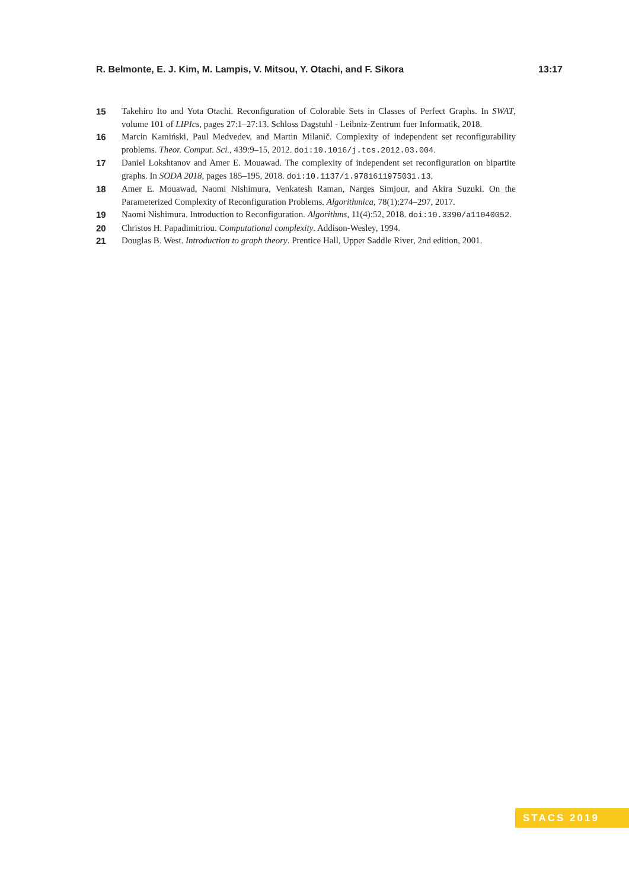R. Belmonte, E. J. Kim, M. Lampis, V. Mitsou, Y. Otachi, and F. Sikora 13:17
15 Takehiro Ito and Yota Otachi. Reconfiguration of Colorable Sets in Classes of Perfect Graphs. In SWAT, volume 101 of LIPIcs, pages 27:1–27:13. Schloss Dagstuhl - Leibniz-Zentrum fuer Informatik, 2018.
16 Marcin Kamiński, Paul Medvedev, and Martin Milanič. Complexity of independent set reconfigurability problems. Theor. Comput. Sci., 439:9–15, 2012. doi:10.1016/j.tcs.2012.03.004.
17 Daniel Lokshtanov and Amer E. Mouawad. The complexity of independent set reconfiguration on bipartite graphs. In SODA 2018, pages 185–195, 2018. doi:10.1137/1.9781611975031.13.
18 Amer E. Mouawad, Naomi Nishimura, Venkatesh Raman, Narges Simjour, and Akira Suzuki. On the Parameterized Complexity of Reconfiguration Problems. Algorithmica, 78(1):274–297, 2017.
19 Naomi Nishimura. Introduction to Reconfiguration. Algorithms, 11(4):52, 2018. doi:10.3390/a11040052.
20 Christos H. Papadimitriou. Computational complexity. Addison-Wesley, 1994.
21 Douglas B. West. Introduction to graph theory. Prentice Hall, Upper Saddle River, 2nd edition, 2001.
STACS 2019